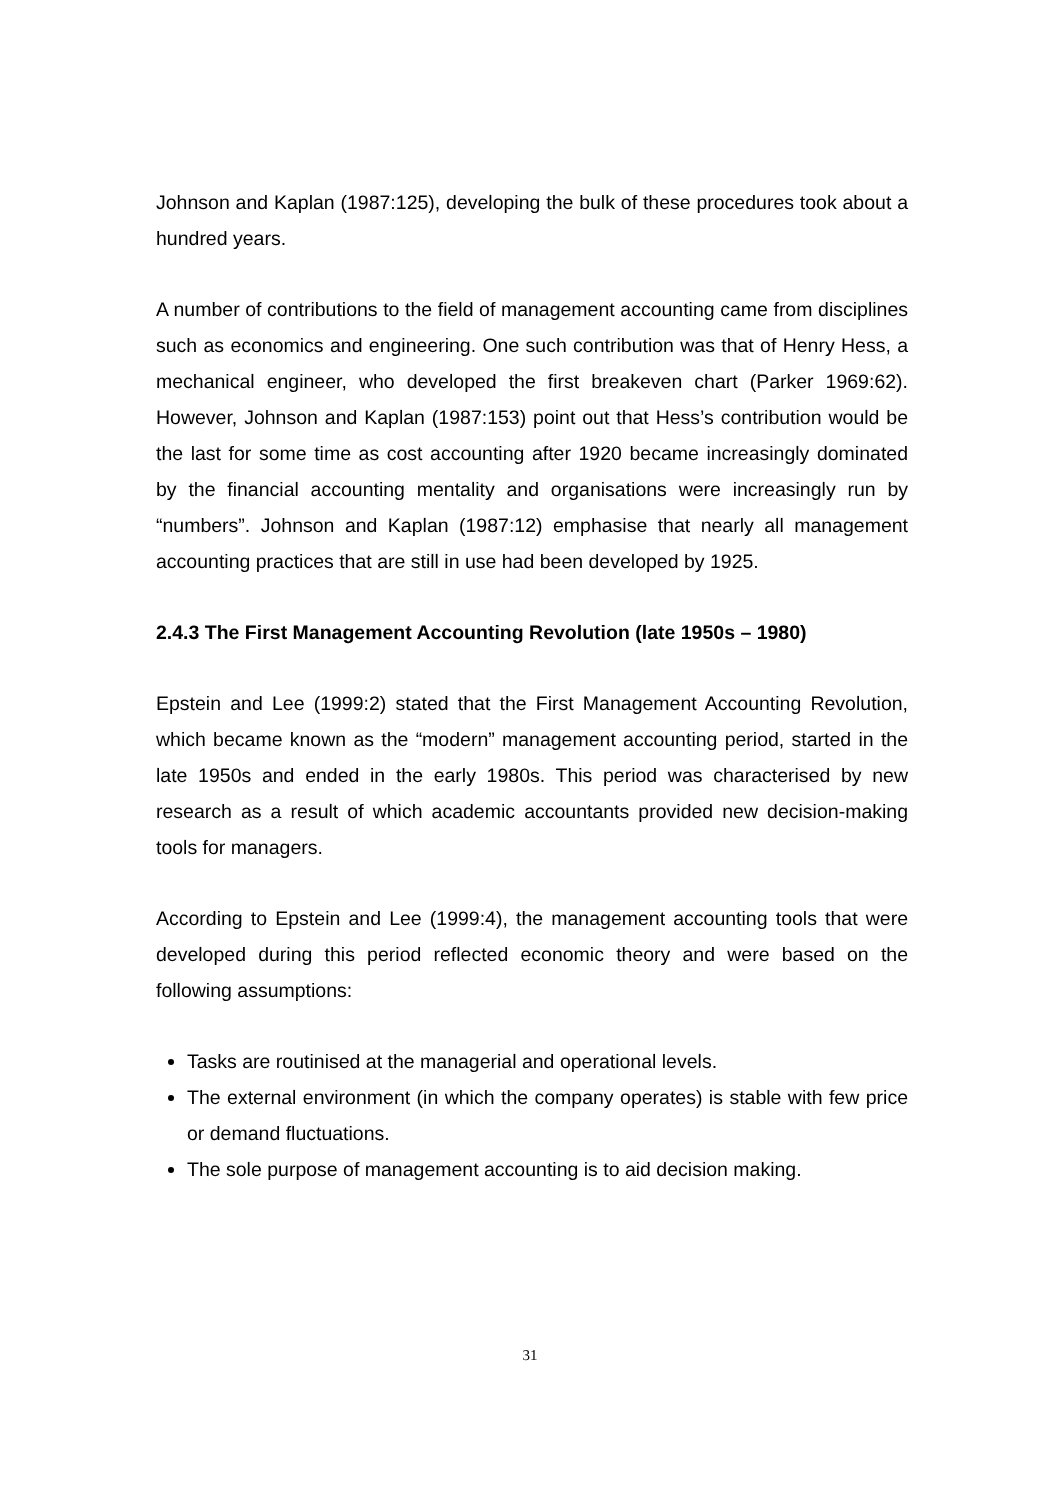Johnson and Kaplan (1987:125), developing the bulk of these procedures took about a hundred years.
A number of contributions to the field of management accounting came from disciplines such as economics and engineering. One such contribution was that of Henry Hess, a mechanical engineer, who developed the first breakeven chart (Parker 1969:62). However, Johnson and Kaplan (1987:153) point out that Hess’s contribution would be the last for some time as cost accounting after 1920 became increasingly dominated by the financial accounting mentality and organisations were increasingly run by “numbers”. Johnson and Kaplan (1987:12) emphasise that nearly all management accounting practices that are still in use had been developed by 1925.
2.4.3 The First Management Accounting Revolution (late 1950s – 1980)
Epstein and Lee (1999:2) stated that the First Management Accounting Revolution, which became known as the “modern” management accounting period, started in the late 1950s and ended in the early 1980s. This period was characterised by new research as a result of which academic accountants provided new decision-making tools for managers.
According to Epstein and Lee (1999:4), the management accounting tools that were developed during this period reflected economic theory and were based on the following assumptions:
Tasks are routinised at the managerial and operational levels.
The external environment (in which the company operates) is stable with few price or demand fluctuations.
The sole purpose of management accounting is to aid decision making.
31